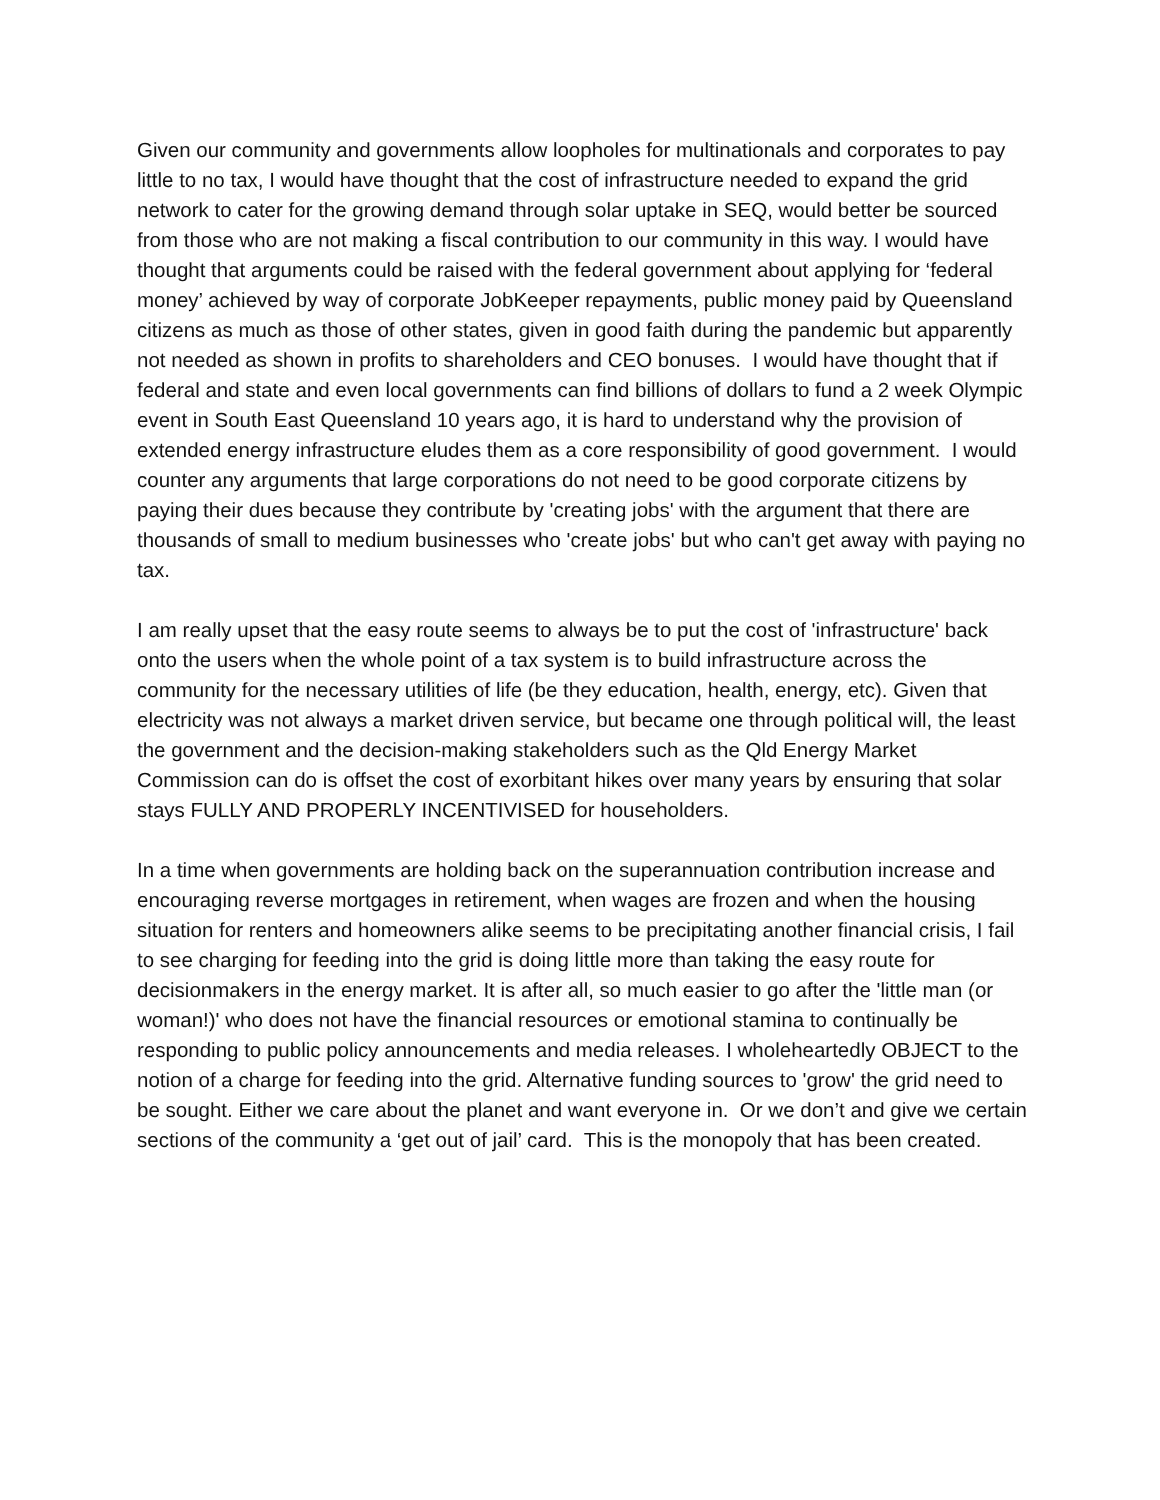Given our community and governments allow loopholes for multinationals and corporates to pay little to no tax, I would have thought that the cost of infrastructure needed to expand the grid network to cater for the growing demand through solar uptake in SEQ, would better be sourced from those who are not making a fiscal contribution to our community in this way. I would have thought that arguments could be raised with the federal government about applying for ‘federal money’ achieved by way of corporate JobKeeper repayments, public money paid by Queensland citizens as much as those of other states, given in good faith during the pandemic but apparently not needed as shown in profits to shareholders and CEO bonuses. I would have thought that if federal and state and even local governments can find billions of dollars to fund a 2 week Olympic event in South East Queensland 10 years ago, it is hard to understand why the provision of extended energy infrastructure eludes them as a core responsibility of good government. I would counter any arguments that large corporations do not need to be good corporate citizens by paying their dues because they contribute by 'creating jobs' with the argument that there are thousands of small to medium businesses who 'create jobs' but who can't get away with paying no tax.
I am really upset that the easy route seems to always be to put the cost of 'infrastructure' back onto the users when the whole point of a tax system is to build infrastructure across the community for the necessary utilities of life (be they education, health, energy, etc). Given that electricity was not always a market driven service, but became one through political will, the least the government and the decision-making stakeholders such as the Qld Energy Market Commission can do is offset the cost of exorbitant hikes over many years by ensuring that solar stays FULLY AND PROPERLY INCENTIVISED for householders.
In a time when governments are holding back on the superannuation contribution increase and encouraging reverse mortgages in retirement, when wages are frozen and when the housing situation for renters and homeowners alike seems to be precipitating another financial crisis, I fail to see charging for feeding into the grid is doing little more than taking the easy route for decisionmakers in the energy market. It is after all, so much easier to go after the 'little man (or woman!)' who does not have the financial resources or emotional stamina to continually be responding to public policy announcements and media releases. I wholeheartedly OBJECT to the notion of a charge for feeding into the grid. Alternative funding sources to 'grow' the grid need to be sought. Either we care about the planet and want everyone in. Or we don’t and give we certain sections of the community a ‘get out of jail’ card. This is the monopoly that has been created.